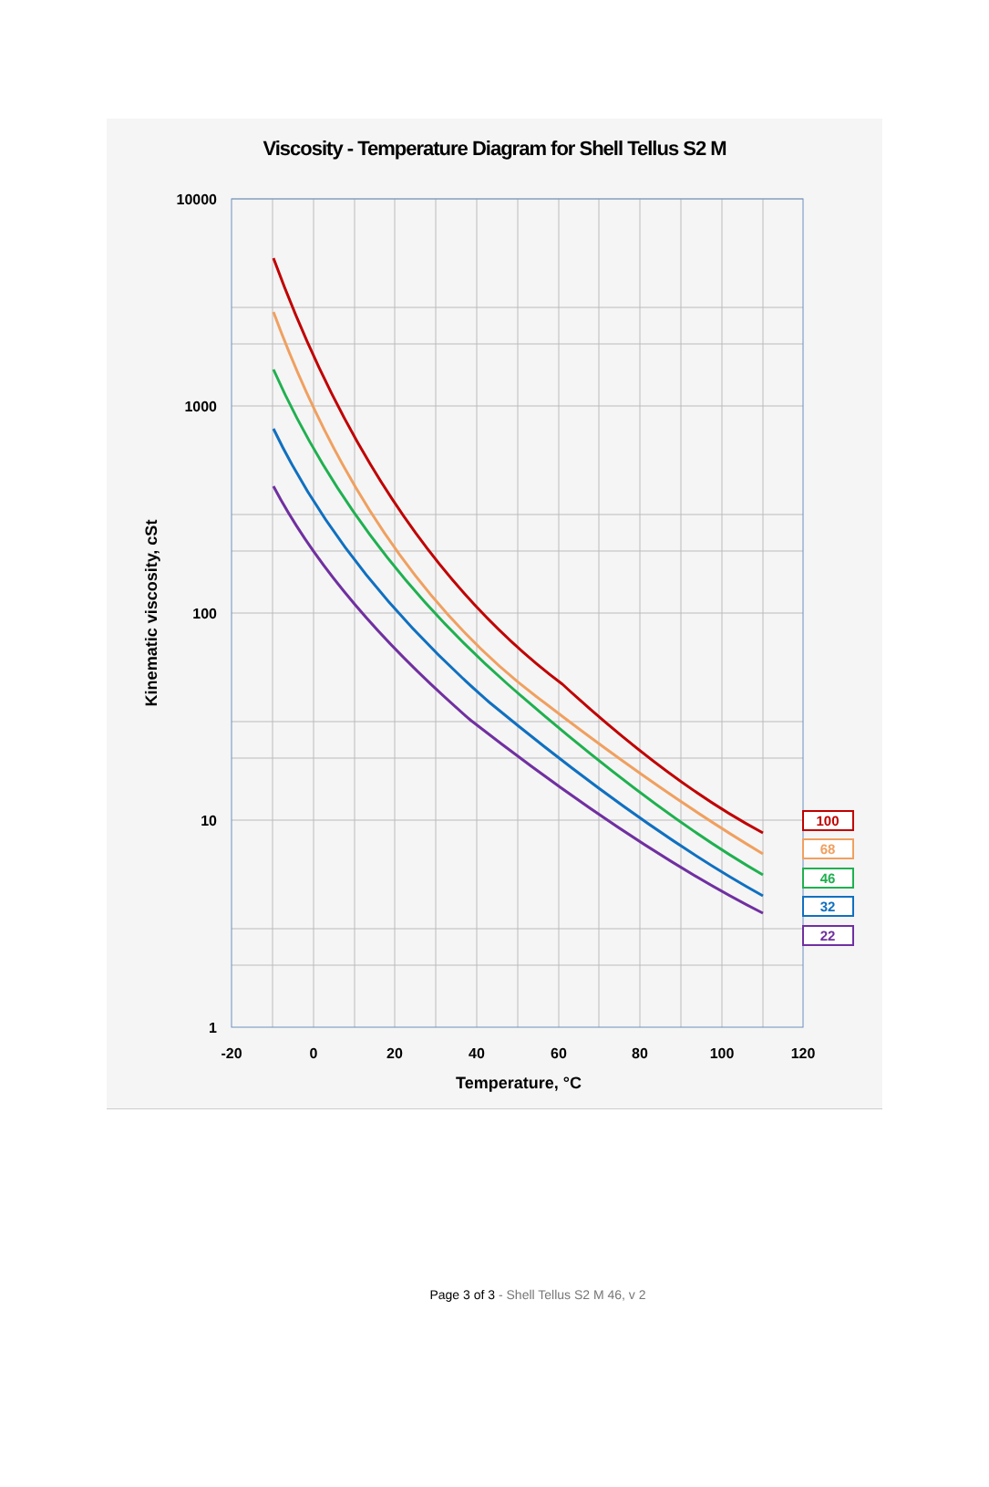Viscosity - Temperature Diagram for Shell Tellus S2 M
100
68
46
32
22
10000
1000
100
10
1
-20
0
20
40
60
80
100
120
Temperature, °C
Kinematic viscosity, cSt
Page 3 of 3 - Shell Tellus S2 M 46, v 2